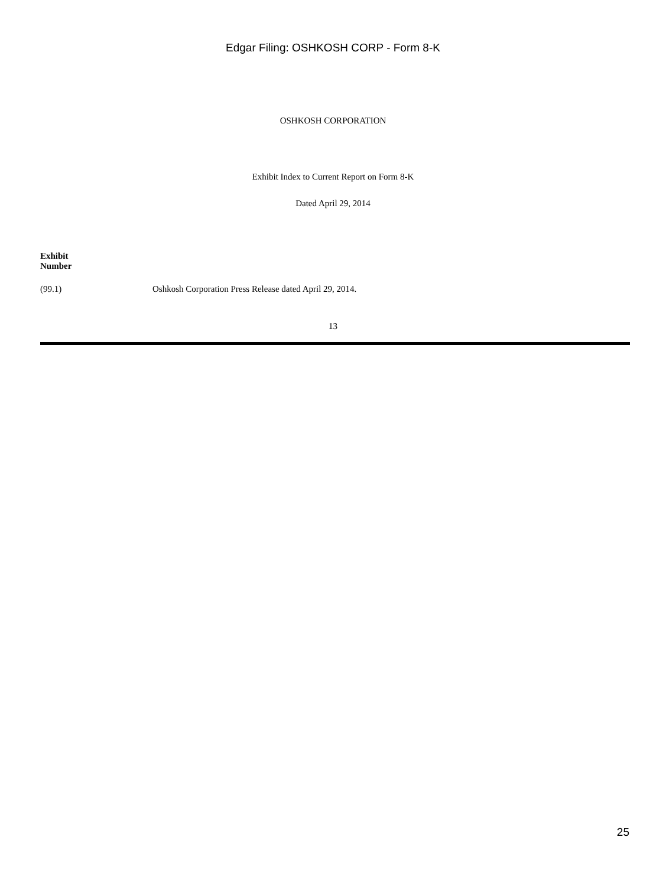Edgar Filing: OSHKOSH CORP - Form 8-K
OSHKOSH CORPORATION
Exhibit Index to Current Report on Form 8-K
Dated April 29, 2014
| Exhibit Number | |
| --- | --- |
| (99.1) | Oshkosh Corporation Press Release dated April 29, 2014. |
13
25